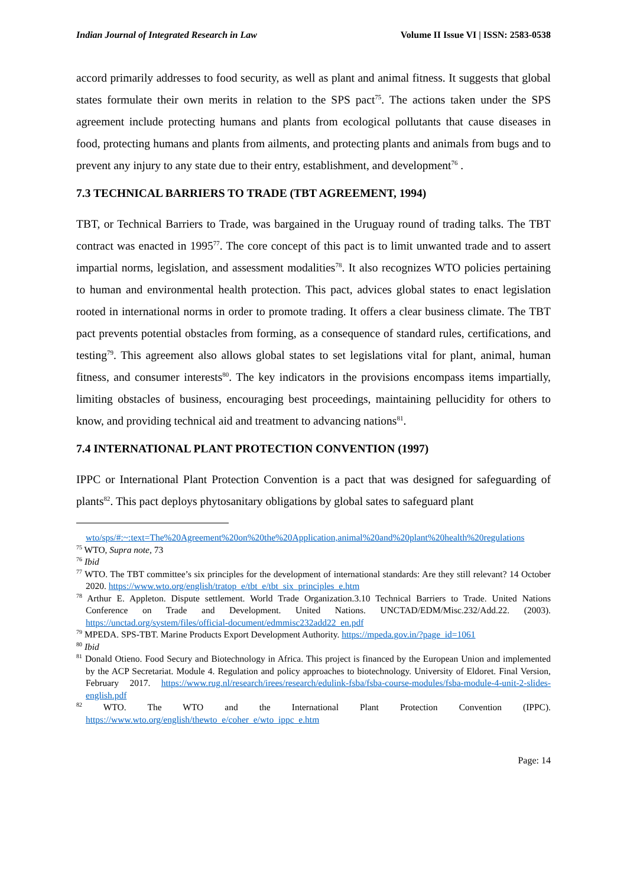Indian Journal of Integrated Research in Law Volume II Issue VI | ISSN: 2583-0538
accord primarily addresses to food security, as well as plant and animal fitness. It suggests that global states formulate their own merits in relation to the SPS pact<sup>75</sup>. The actions taken under the SPS agreement include protecting humans and plants from ecological pollutants that cause diseases in food, protecting humans and plants from ailments, and protecting plants and animals from bugs and to prevent any injury to any state due to their entry, establishment, and development<sup>76</sup> .
7.3 TECHNICAL BARRIERS TO TRADE (TBT AGREEMENT, 1994)
TBT, or Technical Barriers to Trade, was bargained in the Uruguay round of trading talks. The TBT contract was enacted in 1995<sup>77</sup>. The core concept of this pact is to limit unwanted trade and to assert impartial norms, legislation, and assessment modalities<sup>78</sup>. It also recognizes WTO policies pertaining to human and environmental health protection. This pact, advices global states to enact legislation rooted in international norms in order to promote trading. It offers a clear business climate. The TBT pact prevents potential obstacles from forming, as a consequence of standard rules, certifications, and testing<sup>79</sup>. This agreement also allows global states to set legislations vital for plant, animal, human fitness, and consumer interests<sup>80</sup>. The key indicators in the provisions encompass items impartially, limiting obstacles of business, encouraging best proceedings, maintaining pellucidity for others to know, and providing technical aid and treatment to advancing nations<sup>81</sup>.
7.4 INTERNATIONAL PLANT PROTECTION CONVENTION (1997)
IPPC or International Plant Protection Convention is a pact that was designed for safeguarding of plants<sup>82</sup>. This pact deploys phytosanitary obligations by global sates to safeguard plant
wto/sps/#:~:text=The%20Agreement%20on%20the%20Application,animal%20and%20plant%20health%20regulations
<sup>75</sup> WTO, Supra note, 73
<sup>76</sup> Ibid
<sup>77</sup> WTO. The TBT committee’s six principles for the development of international standards: Are they still relevant? 14 October 2020. https://www.wto.org/english/tratop_e/tbt_e/tbt_six_principles_e.htm
<sup>78</sup> Arthur E. Appleton. Dispute settlement. World Trade Organization.3.10 Technical Barriers to Trade. United Nations Conference on Trade and Development. United Nations. UNCTAD/EDM/Misc.232/Add.22. (2003). https://unctad.org/system/files/official-document/edmmisc232add22_en.pdf
<sup>79</sup> MPEDA. SPS-TBT. Marine Products Export Development Authority. https://mpeda.gov.in/?page_id=1061
<sup>80</sup> Ibid
<sup>81</sup> Donald Otieno. Food Secury and Biotechnology in Africa. This project is financed by the European Union and implemented by the ACP Secretariat. Module 4. Regulation and policy approaches to biotechnology. University of Eldoret. Final Version, February 2017. https://www.rug.nl/research/irees/research/edulink-fsba/fsba-course-modules/fsba-module-4-unit-2-slides-english.pdf
<sup>82</sup> WTO. The WTO and the International Plant Protection Convention (IPPC). https://www.wto.org/english/thewto_e/coher_e/wto_ippc_e.htm
Page: 14